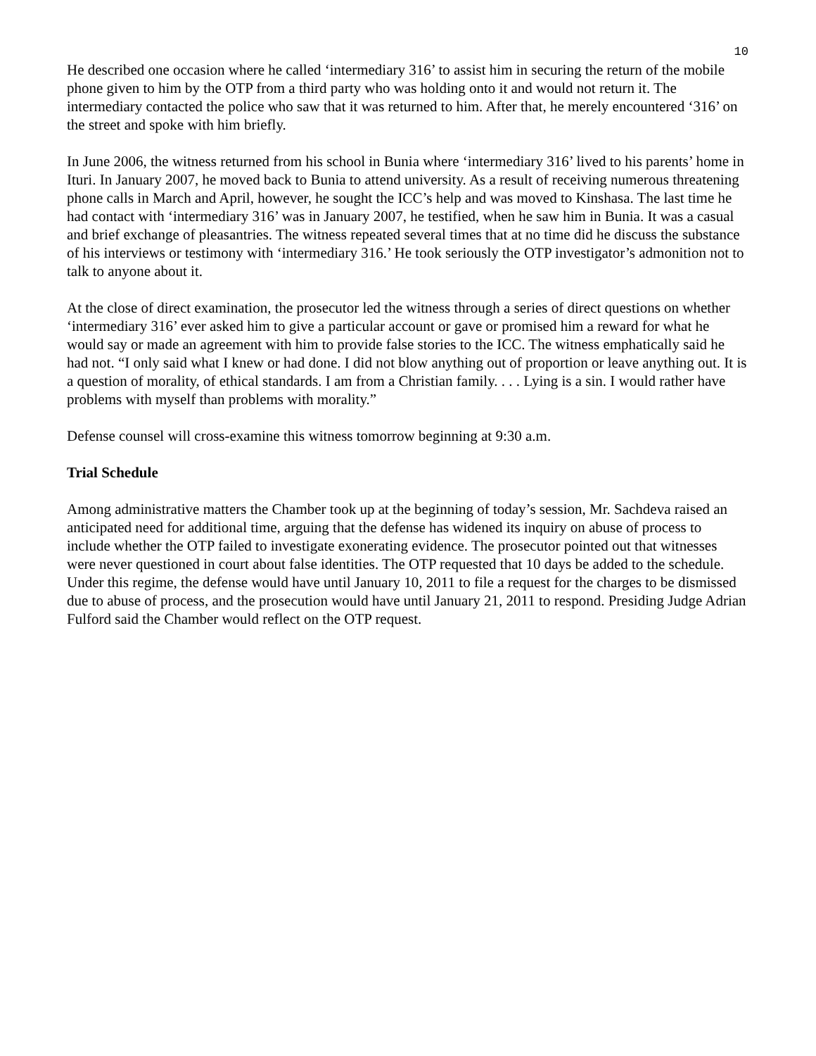10
He described one occasion where he called ‘intermediary 316’ to assist him in securing the return of the mobile phone given to him by the OTP from a third party who was holding onto it and would not return it. The intermediary contacted the police who saw that it was returned to him. After that, he merely encountered ‘316’ on the street and spoke with him briefly.
In June 2006, the witness returned from his school in Bunia where ‘intermediary 316’ lived to his parents’ home in Ituri. In January 2007, he moved back to Bunia to attend university. As a result of receiving numerous threatening phone calls in March and April, however, he sought the ICC’s help and was moved to Kinshasa. The last time he had contact with ‘intermediary 316’ was in January 2007, he testified, when he saw him in Bunia. It was a casual and brief exchange of pleasantries. The witness repeated several times that at no time did he discuss the substance of his interviews or testimony with ‘intermediary 316.’ He took seriously the OTP investigator’s admonition not to talk to anyone about it.
At the close of direct examination, the prosecutor led the witness through a series of direct questions on whether ‘intermediary 316’ ever asked him to give a particular account or gave or promised him a reward for what he would say or made an agreement with him to provide false stories to the ICC. The witness emphatically said he had not. “I only said what I knew or had done. I did not blow anything out of proportion or leave anything out. It is a question of morality, of ethical standards. I am from a Christian family. . . . Lying is a sin. I would rather have problems with myself than problems with morality.”
Defense counsel will cross-examine this witness tomorrow beginning at 9:30 a.m.
Trial Schedule
Among administrative matters the Chamber took up at the beginning of today’s session, Mr. Sachdeva raised an anticipated need for additional time, arguing that the defense has widened its inquiry on abuse of process to include whether the OTP failed to investigate exonerating evidence. The prosecutor pointed out that witnesses were never questioned in court about false identities. The OTP requested that 10 days be added to the schedule. Under this regime, the defense would have until January 10, 2011 to file a request for the charges to be dismissed due to abuse of process, and the prosecution would have until January 21, 2011 to respond. Presiding Judge Adrian Fulford said the Chamber would reflect on the OTP request.